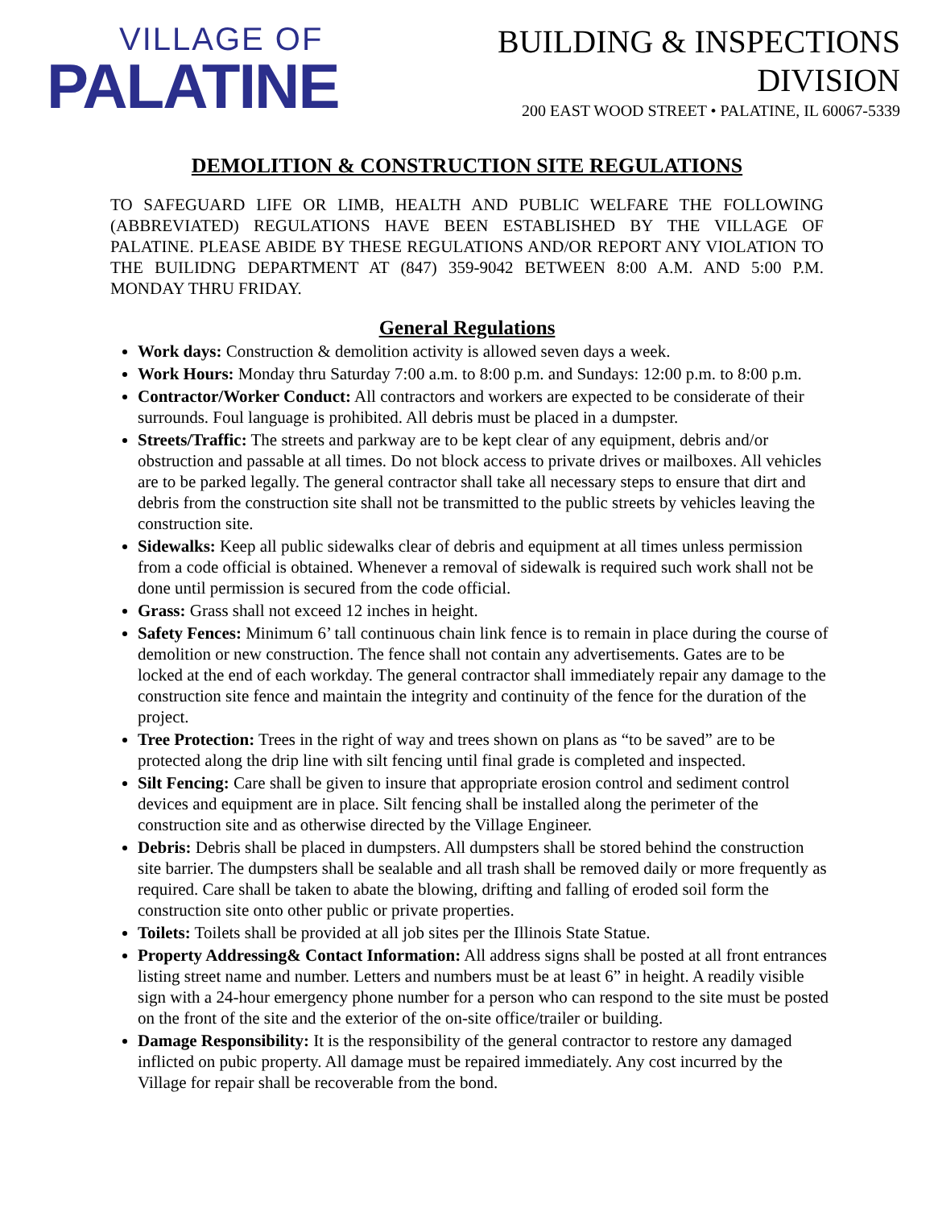VILLAGE OF
PALATINE
BUILDING & INSPECTIONS
DIVISION
200 EAST WOOD STREET • PALATINE, IL 60067-5339
DEMOLITION & CONSTRUCTION SITE REGULATIONS
TO SAFEGUARD LIFE OR LIMB, HEALTH AND PUBLIC WELFARE THE FOLLOWING (ABBREVIATED) REGULATIONS HAVE BEEN ESTABLISHED BY THE VILLAGE OF PALATINE. PLEASE ABIDE BY THESE REGULATIONS AND/OR REPORT ANY VIOLATION TO THE BUILIDNG DEPARTMENT AT (847) 359-9042 BETWEEN 8:00 A.M. AND 5:00 P.M. MONDAY THRU FRIDAY.
General Regulations
Work days: Construction & demolition activity is allowed seven days a week.
Work Hours: Monday thru Saturday 7:00 a.m. to 8:00 p.m. and Sundays: 12:00 p.m. to 8:00 p.m.
Contractor/Worker Conduct: All contractors and workers are expected to be considerate of their surrounds. Foul language is prohibited. All debris must be placed in a dumpster.
Streets/Traffic: The streets and parkway are to be kept clear of any equipment, debris and/or obstruction and passable at all times. Do not block access to private drives or mailboxes. All vehicles are to be parked legally. The general contractor shall take all necessary steps to ensure that dirt and debris from the construction site shall not be transmitted to the public streets by vehicles leaving the construction site.
Sidewalks: Keep all public sidewalks clear of debris and equipment at all times unless permission from a code official is obtained. Whenever a removal of sidewalk is required such work shall not be done until permission is secured from the code official.
Grass: Grass shall not exceed 12 inches in height.
Safety Fences: Minimum 6’ tall continuous chain link fence is to remain in place during the course of demolition or new construction. The fence shall not contain any advertisements. Gates are to be locked at the end of each workday. The general contractor shall immediately repair any damage to the construction site fence and maintain the integrity and continuity of the fence for the duration of the project.
Tree Protection: Trees in the right of way and trees shown on plans as “to be saved” are to be protected along the drip line with silt fencing until final grade is completed and inspected.
Silt Fencing: Care shall be given to insure that appropriate erosion control and sediment control devices and equipment are in place. Silt fencing shall be installed along the perimeter of the construction site and as otherwise directed by the Village Engineer.
Debris: Debris shall be placed in dumpsters. All dumpsters shall be stored behind the construction site barrier. The dumpsters shall be sealable and all trash shall be removed daily or more frequently as required. Care shall be taken to abate the blowing, drifting and falling of eroded soil form the construction site onto other public or private properties.
Toilets: Toilets shall be provided at all job sites per the Illinois State Statue.
Property Addressing& Contact Information: All address signs shall be posted at all front entrances listing street name and number. Letters and numbers must be at least 6” in height. A readily visible sign with a 24-hour emergency phone number for a person who can respond to the site must be posted on the front of the site and the exterior of the on-site office/trailer or building.
Damage Responsibility: It is the responsibility of the general contractor to restore any damaged inflicted on pubic property. All damage must be repaired immediately. Any cost incurred by the Village for repair shall be recoverable from the bond.